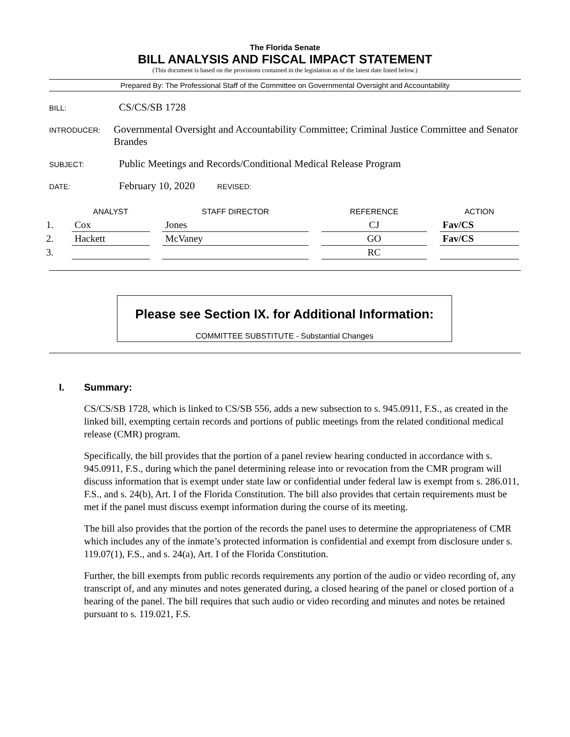The Florida Senate
BILL ANALYSIS AND FISCAL IMPACT STATEMENT
(This document is based on the provisions contained in the legislation as of the latest date listed below.)
Prepared By: The Professional Staff of the Committee on Governmental Oversight and Accountability
BILL:
CS/CS/SB 1728
INTRODUCER:
Governmental Oversight and Accountability Committee; Criminal Justice Committee and Senator Brandes
SUBJECT:
Public Meetings and Records/Conditional Medical Release Program
DATE:
February 10, 2020 REVISED:
| | ANALYST | | STAFF DIRECTOR | | REFERENCE | | ACTION |
| --- | --- | --- | --- | --- | --- | --- | --- |
| 1. | Cox | | Jones | | CJ | | Fav/CS |
| 2. | Hackett | | McVaney | | GO | | Fav/CS |
| 3. | | | | | RC | | |
Please see Section IX. for Additional Information:
COMMITTEE SUBSTITUTE - Substantial Changes
I. Summary:
CS/CS/SB 1728, which is linked to CS/SB 556, adds a new subsection to s. 945.0911, F.S., as created in the linked bill, exempting certain records and portions of public meetings from the related conditional medical release (CMR) program.
Specifically, the bill provides that the portion of a panel review hearing conducted in accordance with s. 945.0911, F.S., during which the panel determining release into or revocation from the CMR program will discuss information that is exempt under state law or confidential under federal law is exempt from s. 286.011, F.S., and s. 24(b), Art. I of the Florida Constitution. The bill also provides that certain requirements must be met if the panel must discuss exempt information during the course of its meeting.
The bill also provides that the portion of the records the panel uses to determine the appropriateness of CMR which includes any of the inmate’s protected information is confidential and exempt from disclosure under s. 119.07(1), F.S., and s. 24(a), Art. I of the Florida Constitution.
Further, the bill exempts from public records requirements any portion of the audio or video recording of, any transcript of, and any minutes and notes generated during, a closed hearing of the panel or closed portion of a hearing of the panel. The bill requires that such audio or video recording and minutes and notes be retained pursuant to s. 119.021, F.S.